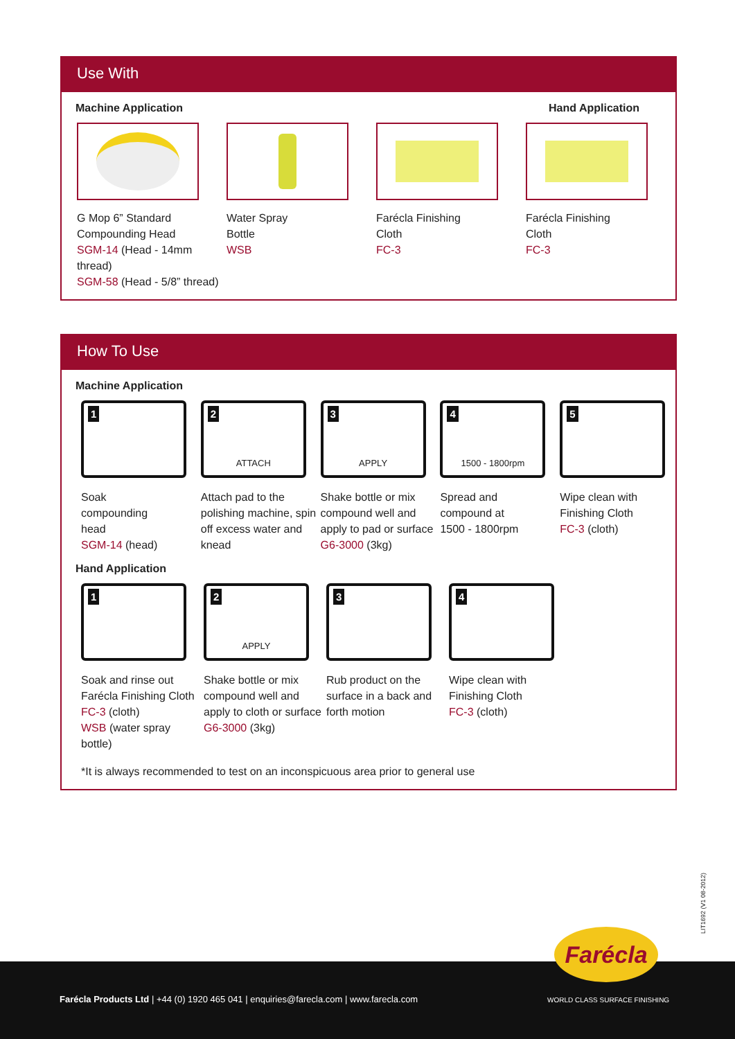Use With
Machine Application Hand Application
G Mop 6” Standard Compounding Head
SGM-14 (Head - 14mm thread)
SGM-58 (Head - 5/8” thread)
Water Spray
Bottle
WSB
Farécla Finishing
Cloth
FC-3
Farécla Finishing
Cloth
FC-3
How To Use
Machine Application
1
Soak
compounding
head
SGM-14 (head)
2 ATTACH
Attach pad to the polishing machine, spin off excess water and knead
3 APPLY
Shake bottle or mix compound well and apply to pad or surface
G6-3000 (3kg)
4 1500 - 1800rpm
Spread and
compound at
1500 - 1800rpm
5
Wipe clean with Finishing Cloth
FC-3 (cloth)
Hand Application
1
Soak and rinse out Farécla Finishing Cloth
FC-3 (cloth)
WSB (water spray bottle)
2 APPLY
Shake bottle or mix compound well and apply to cloth or surface
G6-3000 (3kg)
3
Rub product on the surface in a back and forth motion
4
Wipe clean with Finishing Cloth
FC-3 (cloth)
*It is always recommended to test on an inconspicuous area prior to general use
LIT1692 (V1 08-2012)
Farécla Products Ltd | +44 (0) 1920 465 041 | enquiries@farecla.com | www.farecla.com
Farécla
WORLD CLASS SURFACE FINISHING